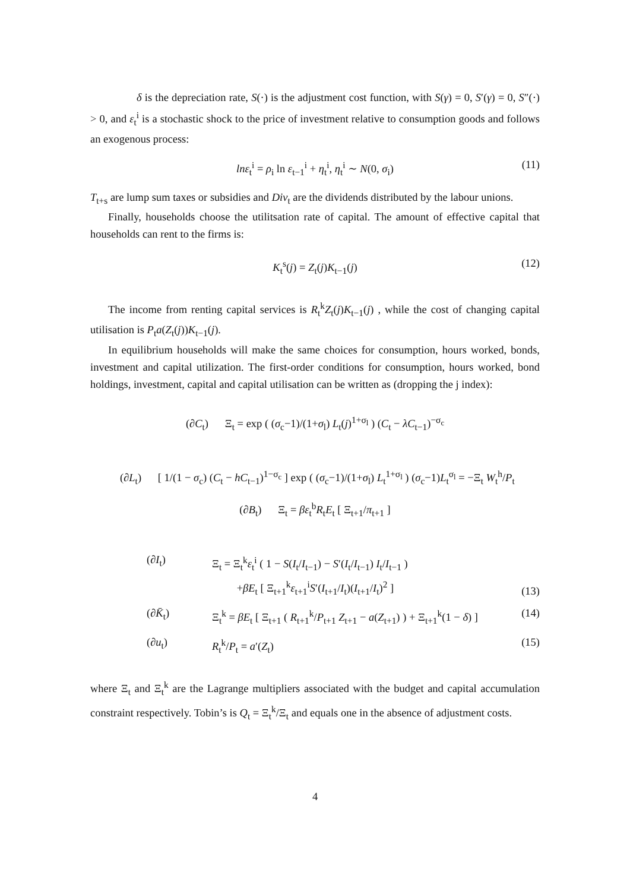δ is the depreciation rate, S(·) is the adjustment cost function, with S(γ) = 0, S′(γ) = 0, S″(·) > 0, and ε<sub>t</sub><sup>i</sup> is a stochastic shock to the price of investment relative to consumption goods and follows an exogenous process:
lnε<sub>t</sub><sup>i</sup> = ρ<sub>i</sub> ln ε<sub>t−1</sub><sup>i</sup> + η<sub>t</sub><sup>i</sup>, η<sub>t</sub><sup>i</sup> ∼ N(0, σ<sub>i</sub>) (11)
T<sub>t+s</sub> are lump sum taxes or subsidies and Div<sub>t</sub> are the dividends distributed by the labour unions.
Finally, households choose the utilitsation rate of capital. The amount of effective capital that households can rent to the firms is:
K<sub>t</sub><sup>s</sup>(j) = Z<sub>t</sub>(j)K<sub>t−1</sub>(j) (12)
The income from renting capital services is R<sub>t</sub><sup>k</sup>Z<sub>t</sub>(j)K<sub>t−1</sub>(j) , while the cost of changing capital utilisation is P<sub>t</sub>a(Z<sub>t</sub>(j))K<sub>t−1</sub>(j).
In equilibrium households will make the same choices for consumption, hours worked, bonds, investment and capital utilization. The first-order conditions for consumption, hours worked, bond holdings, investment, capital and capital utilisation can be written as (dropping the j index):
(∂C<sub>t</sub>) Ξ<sub>t</sub> = exp ( (σ<sub>c</sub>−1)/(1+σ<sub>l</sub>) L<sub>t</sub>(j)<sup>1+σ<sub>l</sub></sup> ) (C<sub>t</sub> − λC<sub>t−1</sub>)<sup>−σ<sub>c</sub></sup>
(∂L<sub>t</sub>) [ 1/(1 − σ<sub>c</sub>) (C<sub>t</sub> − hC<sub>t−1</sub>)<sup>1−σ<sub>c</sub></sup> ] exp ( (σ<sub>c</sub>−1)/(1+σ<sub>l</sub>) L<sub>t</sub><sup>1+σ<sub>l</sub></sup> ) (σ<sub>c</sub>−1)L<sub>t</sub><sup>σ<sub>l</sub></sup> = −Ξ<sub>t</sub> W<sub>t</sub><sup>h</sup>/P<sub>t</sub>
(∂B<sub>t</sub>) Ξ<sub>t</sub> = βε<sub>t</sub><sup>b</sup>R<sub>t</sub>E<sub>t</sub> [ Ξ<sub>t+1</sub>/π<sub>t+1</sub> ]
(∂I<sub>t</sub>) Ξ<sub>t</sub> = Ξ<sub>t</sub><sup>k</sup>ε<sub>t</sub><sup>i</sup> ( 1 − S(I<sub>t</sub>/I<sub>t−1</sub>) − S′(I<sub>t</sub>/I<sub>t−1</sub>) I<sub>t</sub>/I<sub>t−1</sub> )
+βE<sub>t</sub> [ Ξ<sub>t+1</sub><sup>k</sup>ε<sub>t+1</sub><sup>i</sup>S′(I<sub>t+1</sub>/I<sub>t</sub>)(I<sub>t+1</sub>/I<sub>t</sub>)<sup>2</sup> ] (13)
(∂K̄<sub>t</sub>) Ξ<sub>t</sub><sup>k</sup> = βE<sub>t</sub> [ Ξ<sub>t+1</sub> ( R<sub>t+1</sub><sup>k</sup>/P<sub>t+1</sub> Z<sub>t+1</sub> − a(Z<sub>t+1</sub>) ) + Ξ<sub>t+1</sub><sup>k</sup>(1 − δ) ] (14)
(∂u<sub>t</sub>) R<sub>t</sub><sup>k</sup>/P<sub>t</sub> = a′(Z<sub>t</sub>) (15)
where Ξ<sub>t</sub> and Ξ<sub>t</sub><sup>k</sup> are the Lagrange multipliers associated with the budget and capital accumulation constraint respectively. Tobin’s is Q<sub>t</sub> = Ξ<sub>t</sub><sup>k</sup>/Ξ<sub>t</sub> and equals one in the absence of adjustment costs.
4